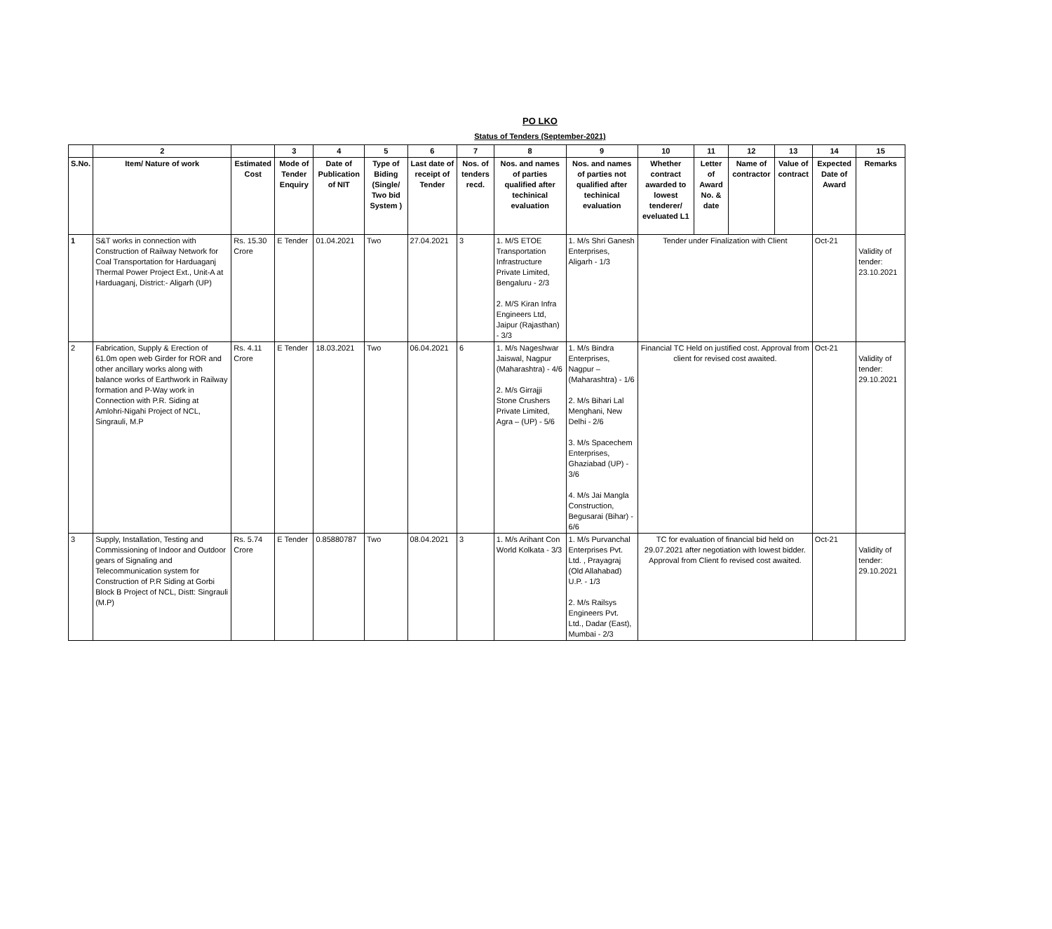PO LKO
Status of Tenders (September-2021)
| | 2 | | 3 | 4 | 5 | 6 | 7 | 8 | 9 | 10 | 11 | 12 | 13 | 14 | 15 |
| --- | --- | --- | --- | --- | --- | --- | --- | --- | --- | --- | --- | --- | --- | --- | --- |
| S.No. | Item/ Nature of work | Estimated Cost | Mode of Tender Enquiry | Date of Publication of NIT | Type of Biding (Single/ Two bid System ) | Last date of receipt of Tender | Nos. of tenders recd. | Nos. and names of parties qualified after techinical evaluation | Nos. and names of parties not qualified after techinical evaluation | Whether contract awarded to lowest tenderer/ eveluated L1 | Letter of Award No. & date | Name of contractor | Value of contract | Expected Date of Award | Remarks |
| 1 | S&T works in connection with Construction of Railway Network for Coal Transportation for Harduaganj Thermal Power Project Ext., Unit-A at Harduaganj, District:- Aligarh (UP) | Rs. 15.30 Crore | E Tender | 01.04.2021 | Two | 27.04.2021 | 3 | 1. M/S ETOE Transportation Infrastructure Private Limited, Bengaluru - 2/3 2. M/S Kiran Infra Engineers Ltd, Jaipur (Rajasthan) - 3/3 | 1. M/s Shri Ganesh Enterprises, Aligarh - 1/3 | Tender under Finalization with Client | | | | Oct-21 | Validity of tender: 23.10.2021 |
| 2 | Fabrication, Supply & Erection of 61.0m open web Girder for ROR and other ancillary works along with balance works of Earthwork in Railway formation and P-Way work in Connection with P.R. Siding at Amlohri-Nigahi Project of NCL, Singrauli, M.P | Rs. 4.11 Crore | E Tender | 18.03.2021 | Two | 06.04.2021 | 6 | 1. M/s Nageshwar Jaiswal, Nagpur (Maharashtra) - 4/6 2. M/s Girrajji Stone Crushers Private Limited, Agra – (UP) - 5/6 | 1. M/s Bindra Enterprises, Nagpur –(Maharashtra) - 1/6 2. M/s Bihari Lal Menghani, New Delhi - 2/6 3. M/s Spacechem Enterprises, Ghaziabad (UP) - 3/6 4. M/s Jai Mangla Construction, Begusarai (Bihar) - 6/6 | Financial TC Held on justified cost. Approval from client for revised cost awaited. | | | | Oct-21 | Validity of tender: 29.10.2021 |
| 3 | Supply, Installation, Testing and Commissioning of Indoor and Outdoor gears of Signaling and Telecommunication system for Construction of P.R Siding at Gorbi Block B Project of NCL, Distt: Singrauli (M.P) | Rs. 5.74 Crore | E Tender | 0.85880787 | Two | 08.04.2021 | 3 | 1. M/s Arihant Con World Kolkata - 3/3 | 1. M/s Purvanchal Enterprises Pvt. Ltd. , Prayagraj (Old Allahabad) U.P. - 1/3 2. M/s Railsys Engineers Pvt. Ltd., Dadar (East), Mumbai - 2/3 | TC for evaluation of financial bid held on 29.07.2021 after negotiation with lowest bidder. Approval from Client fo revised cost awaited. | | | | Oct-21 | Validity of tender: 29.10.2021 |